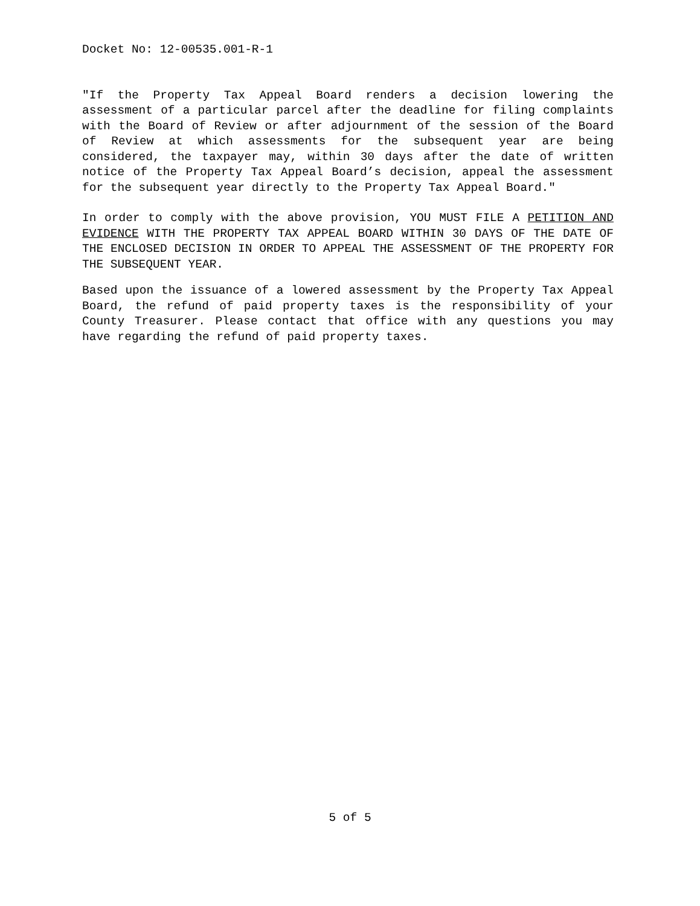Docket No: 12-00535.001-R-1
"If the Property Tax Appeal Board renders a decision lowering the assessment of a particular parcel after the deadline for filing complaints with the Board of Review or after adjournment of the session of the Board of Review at which assessments for the subsequent year are being considered, the taxpayer may, within 30 days after the date of written notice of the Property Tax Appeal Board’s decision, appeal the assessment for the subsequent year directly to the Property Tax Appeal Board."
In order to comply with the above provision, YOU MUST FILE A PETITION AND EVIDENCE WITH THE PROPERTY TAX APPEAL BOARD WITHIN 30 DAYS OF THE DATE OF THE ENCLOSED DECISION IN ORDER TO APPEAL THE ASSESSMENT OF THE PROPERTY FOR THE SUBSEQUENT YEAR.
Based upon the issuance of a lowered assessment by the Property Tax Appeal Board, the refund of paid property taxes is the responsibility of your County Treasurer. Please contact that office with any questions you may have regarding the refund of paid property taxes.
5 of 5